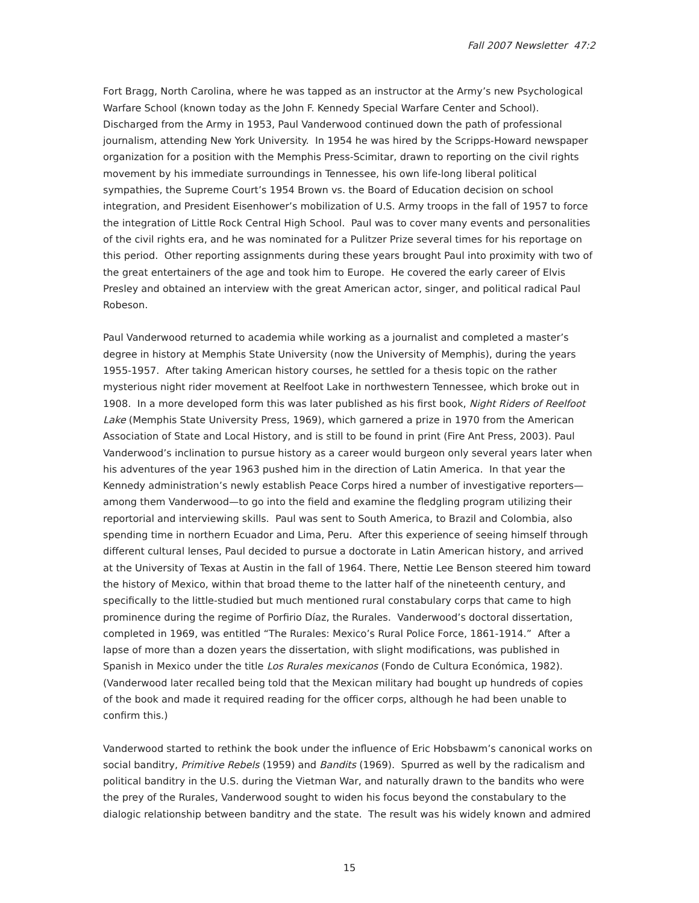Fall 2007 Newsletter 47:2
Fort Bragg, North Carolina, where he was tapped as an instructor at the Army’s new Psychological Warfare School (known today as the John F. Kennedy Special Warfare Center and School). Discharged from the Army in 1953, Paul Vanderwood continued down the path of professional journalism, attending New York University. In 1954 he was hired by the Scripps-Howard newspaper organization for a position with the Memphis Press-Scimitar, drawn to reporting on the civil rights movement by his immediate surroundings in Tennessee, his own life-long liberal political sympathies, the Supreme Court’s 1954 Brown vs. the Board of Education decision on school integration, and President Eisenhower’s mobilization of U.S. Army troops in the fall of 1957 to force the integration of Little Rock Central High School. Paul was to cover many events and personalities of the civil rights era, and he was nominated for a Pulitzer Prize several times for his reportage on this period. Other reporting assignments during these years brought Paul into proximity with two of the great entertainers of the age and took him to Europe. He covered the early career of Elvis Presley and obtained an interview with the great American actor, singer, and political radical Paul Robeson.
Paul Vanderwood returned to academia while working as a journalist and completed a master’s degree in history at Memphis State University (now the University of Memphis), during the years 1955-1957. After taking American history courses, he settled for a thesis topic on the rather mysterious night rider movement at Reelfoot Lake in northwestern Tennessee, which broke out in 1908. In a more developed form this was later published as his first book, Night Riders of Reelfoot Lake (Memphis State University Press, 1969), which garnered a prize in 1970 from the American Association of State and Local History, and is still to be found in print (Fire Ant Press, 2003). Paul Vanderwood’s inclination to pursue history as a career would burgeon only several years later when his adventures of the year 1963 pushed him in the direction of Latin America. In that year the Kennedy administration’s newly establish Peace Corps hired a number of investigative reporters—among them Vanderwood—to go into the field and examine the fledgling program utilizing their reportorial and interviewing skills. Paul was sent to South America, to Brazil and Colombia, also spending time in northern Ecuador and Lima, Peru. After this experience of seeing himself through different cultural lenses, Paul decided to pursue a doctorate in Latin American history, and arrived at the University of Texas at Austin in the fall of 1964. There, Nettie Lee Benson steered him toward the history of Mexico, within that broad theme to the latter half of the nineteenth century, and specifically to the little-studied but much mentioned rural constabulary corps that came to high prominence during the regime of Porfirio Díaz, the Rurales. Vanderwood’s doctoral dissertation, completed in 1969, was entitled “The Rurales: Mexico’s Rural Police Force, 1861-1914.” After a lapse of more than a dozen years the dissertation, with slight modifications, was published in Spanish in Mexico under the title Los Rurales mexicanos (Fondo de Cultura Económica, 1982). (Vanderwood later recalled being told that the Mexican military had bought up hundreds of copies of the book and made it required reading for the officer corps, although he had been unable to confirm this.)
Vanderwood started to rethink the book under the influence of Eric Hobsbawm’s canonical works on social banditry, Primitive Rebels (1959) and Bandits (1969). Spurred as well by the radicalism and political banditry in the U.S. during the Vietman War, and naturally drawn to the bandits who were the prey of the Rurales, Vanderwood sought to widen his focus beyond the constabulary to the dialogic relationship between banditry and the state. The result was his widely known and admired
15